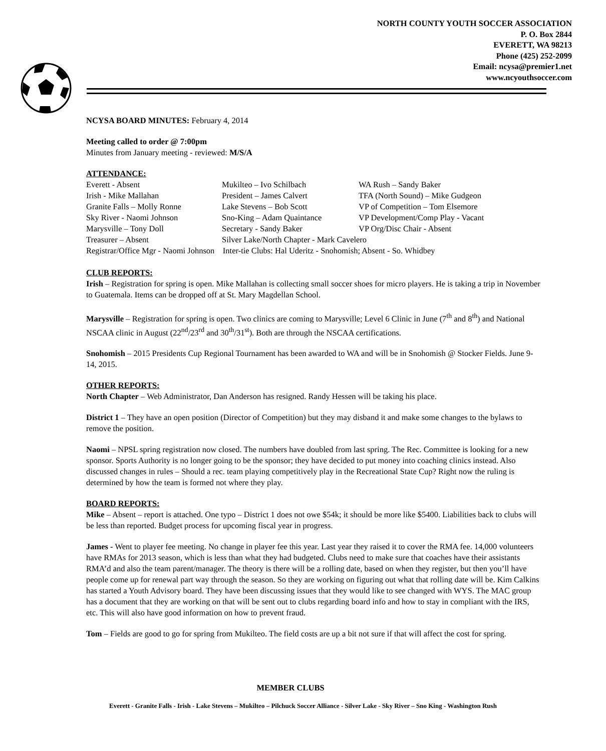NORTH COUNTY YOUTH SOCCER ASSOCIATION
P. O. Box 2844
EVERETT, WA 98213
Phone (425) 252-2099
Email: ncysa@premier1.net
www.ncyouthsoccer.com
NCYSA BOARD MINUTES: February 4, 2014
Meeting called to order @ 7:00pm
Minutes from January meeting - reviewed: M/S/A
ATTENDANCE:
| Everett - Absent | Mukilteo – Ivo Schilbach | WA Rush – Sandy Baker |
| Irish - Mike Mallahan | President – James Calvert | TFA (North Sound) – Mike Gudgeon |
| Granite Falls – Molly Ronne | Lake Stevens – Bob Scott | VP of Competition – Tom Elsemore |
| Sky River - Naomi Johnson | Sno-King – Adam Quaintance | VP Development/Comp Play - Vacant |
| Marysville – Tony Doll | Secretary - Sandy Baker | VP Org/Disc Chair - Absent |
| Treasurer – Absent | Silver Lake/North Chapter - Mark Cavelero | |
| Registrar/Office Mgr - Naomi Johnson Inter-tie Clubs: Hal Uderitz - Snohomish; Absent - So. Whidbey | | |
CLUB REPORTS:
Irish – Registration for spring is open. Mike Mallahan is collecting small soccer shoes for micro players. He is taking a trip in November to Guatemala. Items can be dropped off at St. Mary Magdellan School.
Marysville – Registration for spring is open. Two clinics are coming to Marysville; Level 6 Clinic in June (7<sup>th</sup> and 8<sup>th</sup>) and National NSCAA clinic in August (22<sup>nd</sup>/23<sup>rd</sup> and 30<sup>th</sup>/31<sup>st</sup>). Both are through the NSCAA certifications.
Snohomish – 2015 Presidents Cup Regional Tournament has been awarded to WA and will be in Snohomish @ Stocker Fields. June 9-14, 2015.
OTHER REPORTS:
North Chapter – Web Administrator, Dan Anderson has resigned. Randy Hessen will be taking his place.
District 1 – They have an open position (Director of Competition) but they may disband it and make some changes to the bylaws to remove the position.
Naomi – NPSL spring registration now closed. The numbers have doubled from last spring. The Rec. Committee is looking for a new sponsor. Sports Authority is no longer going to be the sponsor; they have decided to put money into coaching clinics instead. Also discussed changes in rules – Should a rec. team playing competitively play in the Recreational State Cup? Right now the ruling is determined by how the team is formed not where they play.
BOARD REPORTS:
Mike – Absent – report is attached. One typo – District 1 does not owe $54k; it should be more like $5400. Liabilities back to clubs will be less than reported. Budget process for upcoming fiscal year in progress.
James - Went to player fee meeting. No change in player fee this year. Last year they raised it to cover the RMA fee. 14,000 volunteers have RMAs for 2013 season, which is less than what they had budgeted. Clubs need to make sure that coaches have their assistants RMA’d and also the team parent/manager. The theory is there will be a rolling date, based on when they register, but then you’ll have people come up for renewal part way through the season. So they are working on figuring out what that rolling date will be. Kim Calkins has started a Youth Advisory board. They have been discussing issues that they would like to see changed with WYS. The MAC group has a document that they are working on that will be sent out to clubs regarding board info and how to stay in compliant with the IRS, etc. This will also have good information on how to prevent fraud.
Tom – Fields are good to go for spring from Mukilteo. The field costs are up a bit not sure if that will affect the cost for spring.
MEMBER CLUBS
Everett - Granite Falls - Irish - Lake Stevens – Mukilteo – Pilchuck Soccer Alliance - Silver Lake - Sky River – Sno King - Washington Rush